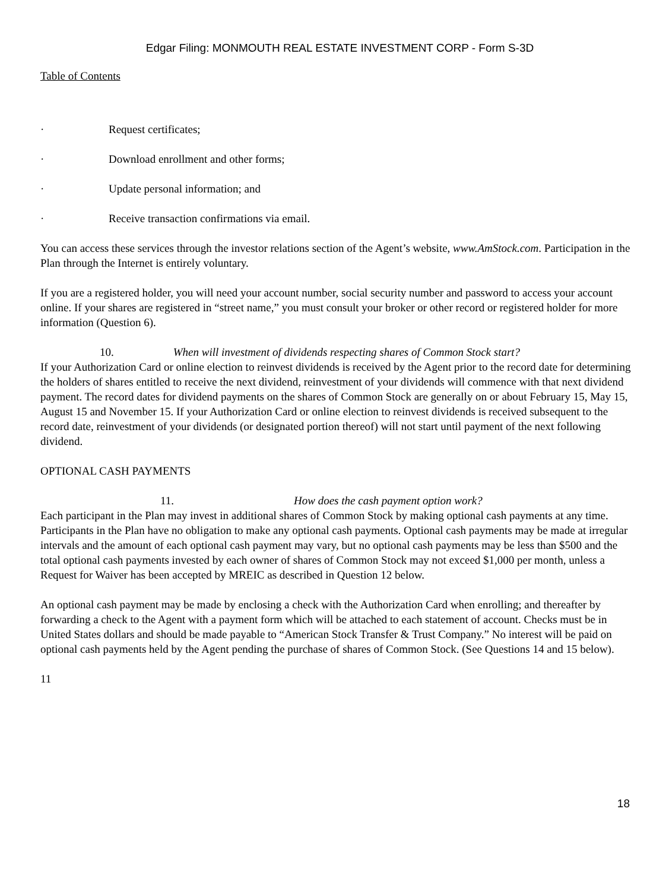Edgar Filing: MONMOUTH REAL ESTATE INVESTMENT CORP - Form S-3D
Table of Contents
· Request certificates;
· Download enrollment and other forms;
· Update personal information; and
· Receive transaction confirmations via email.
You can access these services through the investor relations section of the Agent’s website, www.AmStock.com. Participation in the Plan through the Internet is entirely voluntary.
If you are a registered holder, you will need your account number, social security number and password to access your account online. If your shares are registered in “street name,” you must consult your broker or other record or registered holder for more information (Question 6).
10. When will investment of dividends respecting shares of Common Stock start?
If your Authorization Card or online election to reinvest dividends is received by the Agent prior to the record date for determining the holders of shares entitled to receive the next dividend, reinvestment of your dividends will commence with that next dividend payment. The record dates for dividend payments on the shares of Common Stock are generally on or about February 15, May 15, August 15 and November 15. If your Authorization Card or online election to reinvest dividends is received subsequent to the record date, reinvestment of your dividends (or designated portion thereof) will not start until payment of the next following dividend.
OPTIONAL CASH PAYMENTS
11. How does the cash payment option work?
Each participant in the Plan may invest in additional shares of Common Stock by making optional cash payments at any time. Participants in the Plan have no obligation to make any optional cash payments. Optional cash payments may be made at irregular intervals and the amount of each optional cash payment may vary, but no optional cash payments may be less than $500 and the total optional cash payments invested by each owner of shares of Common Stock may not exceed $1,000 per month, unless a Request for Waiver has been accepted by MREIC as described in Question 12 below.
An optional cash payment may be made by enclosing a check with the Authorization Card when enrolling; and thereafter by forwarding a check to the Agent with a payment form which will be attached to each statement of account. Checks must be in United States dollars and should be made payable to “American Stock Transfer & Trust Company.” No interest will be paid on optional cash payments held by the Agent pending the purchase of shares of Common Stock. (See Questions 14 and 15 below).
11
18